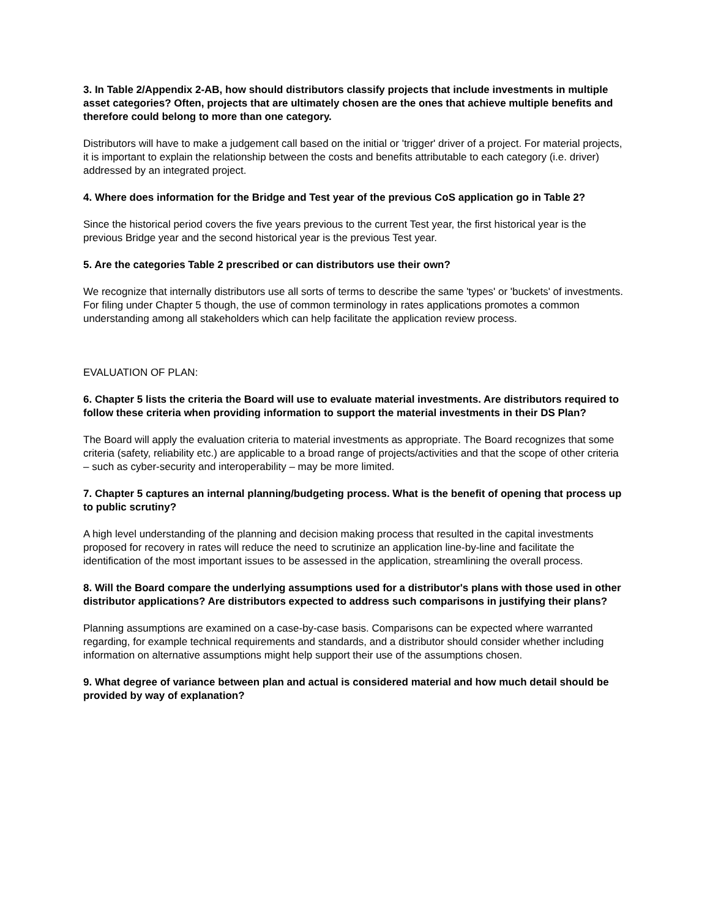3. In Table 2/Appendix 2-AB, how should distributors classify projects that include investments in multiple asset categories? Often, projects that are ultimately chosen are the ones that achieve multiple benefits and therefore could belong to more than one category.
Distributors will have to make a judgement call based on the initial or 'trigger' driver of a project. For material projects, it is important to explain the relationship between the costs and benefits attributable to each category (i.e. driver) addressed by an integrated project.
4. Where does information for the Bridge and Test year of the previous CoS application go in Table 2?
Since the historical period covers the five years previous to the current Test year, the first historical year is the previous Bridge year and the second historical year is the previous Test year.
5. Are the categories Table 2 prescribed or can distributors use their own?
We recognize that internally distributors use all sorts of terms to describe the same 'types' or 'buckets' of investments. For filing under Chapter 5 though, the use of common terminology in rates applications promotes a common understanding among all stakeholders which can help facilitate the application review process.
EVALUATION OF PLAN:
6. Chapter 5 lists the criteria the Board will use to evaluate material investments. Are distributors required to follow these criteria when providing information to support the material investments in their DS Plan?
The Board will apply the evaluation criteria to material investments as appropriate. The Board recognizes that some criteria (safety, reliability etc.) are applicable to a broad range of projects/activities and that the scope of other criteria – such as cyber-security and interoperability – may be more limited.
7. Chapter 5 captures an internal planning/budgeting process. What is the benefit of opening that process up to public scrutiny?
A high level understanding of the planning and decision making process that resulted in the capital investments proposed for recovery in rates will reduce the need to scrutinize an application line-by-line and facilitate the identification of the most important issues to be assessed in the application, streamlining the overall process.
8. Will the Board compare the underlying assumptions used for a distributor's plans with those used in other distributor applications? Are distributors expected to address such comparisons in justifying their plans?
Planning assumptions are examined on a case-by-case basis. Comparisons can be expected where warranted regarding, for example technical requirements and standards, and a distributor should consider whether including information on alternative assumptions might help support their use of the assumptions chosen.
9. What degree of variance between plan and actual is considered material and how much detail should be provided by way of explanation?